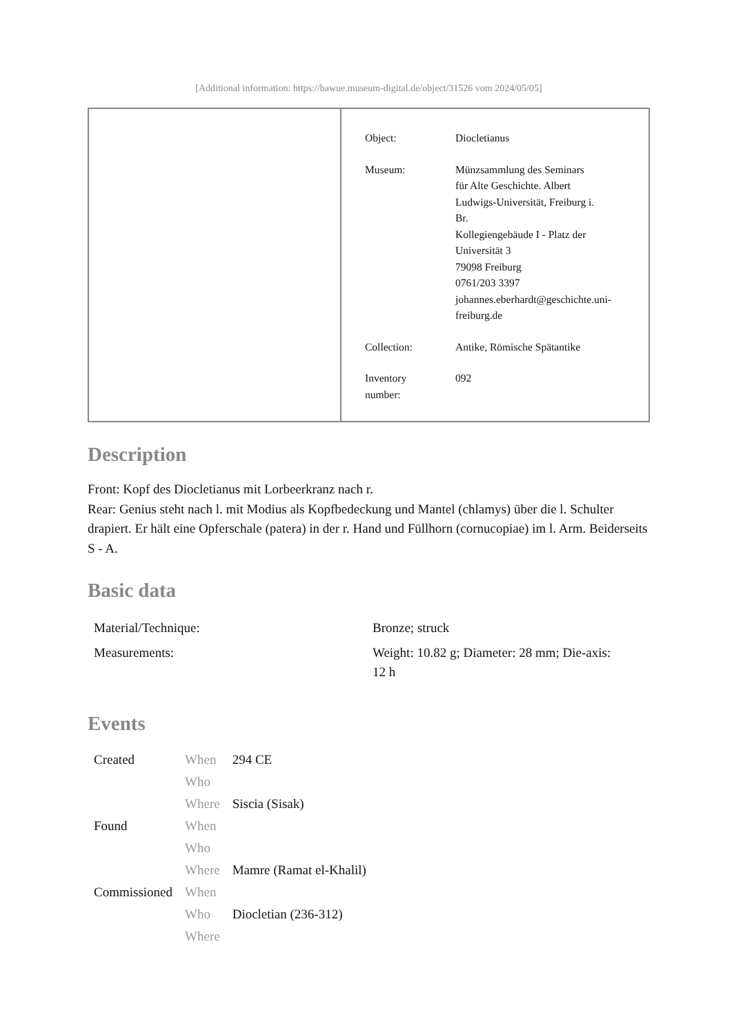[Additional information: https://bawue.museum-digital.de/object/31526 vom 2024/05/05]
| Object: | Diocletianus |
| Museum: | Münzsammlung des Seminars für Alte Geschichte. Albert Ludwigs-Universität, Freiburg i. Br. Kollegiengebäude I - Platz der Universität 3 79098 Freiburg 0761/203 3397 johannes.eberhardt@geschichte.uni- freiburg.de |
| Collection: | Antike, Römische Spätantike |
| Inventory number: | 092 |
Description
Front: Kopf des Diocletianus mit Lorbeerkranz nach r.
Rear: Genius steht nach l. mit Modius als Kopfbedeckung und Mantel (chlamys) über die l. Schulter drapiert. Er hält eine Opferschale (patera) in der r. Hand und Füllhorn (cornucopiae) im l. Arm. Beiderseits S - A.
Basic data
| Material/Technique: | Bronze; struck |
| Measurements: | Weight: 10.82 g; Diameter: 28 mm; Die-axis: 12 h |
Events
| Created | When | 294 CE |
| | Who | |
| | Where | Siscia (Sisak) |
| Found | When | |
| | Who | |
| | Where | Mamre (Ramat el-Khalil) |
| Commissioned | When | |
| | Who | Diocletian (236-312) |
| | Where | |